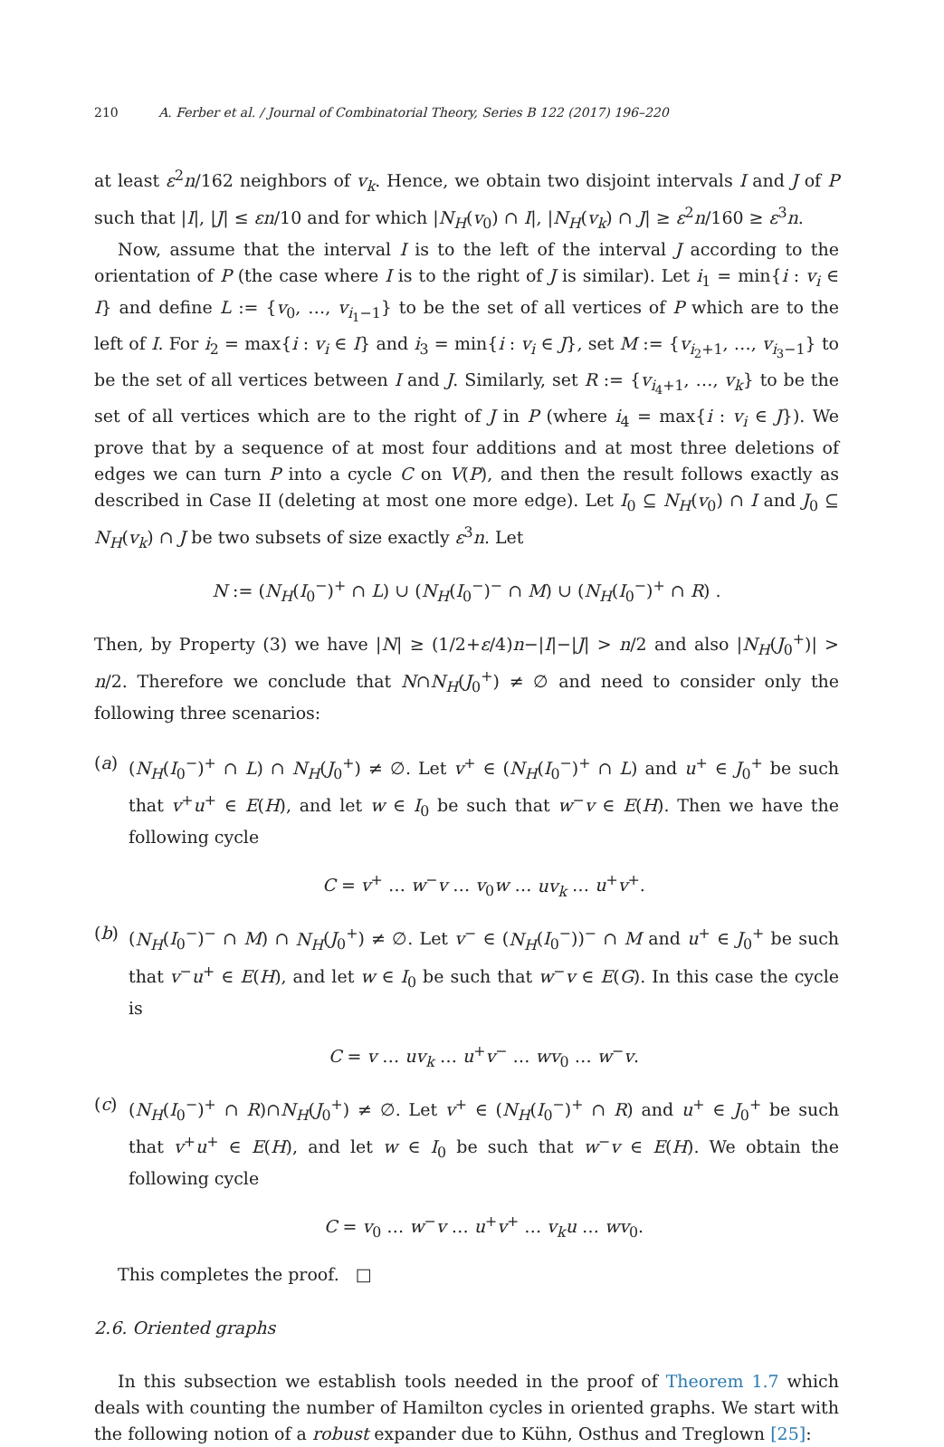210 A. Ferber et al. / Journal of Combinatorial Theory, Series B 122 (2017) 196–220
at least ε<sup>2</sup>n/162 neighbors of v<sub>k</sub>. Hence, we obtain two disjoint intervals I and J of P such that |I|, |J| ≤ εn/10 and for which |N<sub>H</sub>(v<sub>0</sub>) ∩ I|, |N<sub>H</sub>(v<sub>k</sub>) ∩ J| ≥ ε<sup>2</sup>n/160 ≥ ε<sup>3</sup>n.
Now, assume that the interval I is to the left of the interval J according to the orientation of P (the case where I is to the right of J is similar). Let i<sub>1</sub> = min{i : v<sub>i</sub> ∈ I} and define L := {v<sub>0</sub>, …, v<sub>i<sub>1</sub>−1</sub>} to be the set of all vertices of P which are to the left of I. For i<sub>2</sub> = max{i : v<sub>i</sub> ∈ I} and i<sub>3</sub> = min{i : v<sub>i</sub> ∈ J}, set M := {v<sub>i<sub>2</sub>+1</sub>, …, v<sub>i<sub>3</sub>−1</sub>} to be the set of all vertices between I and J. Similarly, set R := {v<sub>i<sub>4</sub>+1</sub>, …, v<sub>k</sub>} to be the set of all vertices which are to the right of J in P (where i<sub>4</sub> = max{i : v<sub>i</sub> ∈ J}). We prove that by a sequence of at most four additions and at most three deletions of edges we can turn P into a cycle C on V(P), and then the result follows exactly as described in Case II (deleting at most one more edge). Let I<sub>0</sub> ⊆ N<sub>H</sub>(v<sub>0</sub>) ∩ I and J<sub>0</sub> ⊆ N<sub>H</sub>(v<sub>k</sub>) ∩ J be two subsets of size exactly ε<sup>3</sup>n. Let
N := (N<sub>H</sub>(I<sub>0</sub><sup>−</sup>)<sup>+</sup> ∩ L) ∪ (N<sub>H</sub>(I<sub>0</sub><sup>−</sup>)<sup>−</sup> ∩ M) ∪ (N<sub>H</sub>(I<sub>0</sub><sup>−</sup>)<sup>+</sup> ∩ R) .
Then, by Property (3) we have |N| ≥ (1/2+ε/4)n−|I|−|J| > n/2 and also |N<sub>H</sub>(J<sub>0</sub><sup>+</sup>)| > n/2. Therefore we conclude that N∩N<sub>H</sub>(J<sub>0</sub><sup>+</sup>) ≠ ∅ and need to consider only the following three scenarios:
(a) (N<sub>H</sub>(I<sub>0</sub><sup>−</sup>)<sup>+</sup> ∩ L) ∩ N<sub>H</sub>(J<sub>0</sub><sup>+</sup>) ≠ ∅. Let v<sup>+</sup> ∈ (N<sub>H</sub>(I<sub>0</sub><sup>−</sup>)<sup>+</sup> ∩ L) and u<sup>+</sup> ∈ J<sub>0</sub><sup>+</sup> be such that v<sup>+</sup>u<sup>+</sup> ∈ E(H), and let w ∈ I<sub>0</sub> be such that w<sup>−</sup>v ∈ E(H). Then we have the following cycle
C = v<sup>+</sup> … w<sup>−</sup>v … v<sub>0</sub>w … uv<sub>k</sub> … u<sup>+</sup>v<sup>+</sup>.
(b) (N<sub>H</sub>(I<sub>0</sub><sup>−</sup>)<sup>−</sup> ∩ M) ∩ N<sub>H</sub>(J<sub>0</sub><sup>+</sup>) ≠ ∅. Let v<sup>−</sup> ∈ (N<sub>H</sub>(I<sub>0</sub><sup>−</sup>))<sup>−</sup> ∩ M and u<sup>+</sup> ∈ J<sub>0</sub><sup>+</sup> be such that v<sup>−</sup>u<sup>+</sup> ∈ E(H), and let w ∈ I<sub>0</sub> be such that w<sup>−</sup>v ∈ E(G). In this case the cycle is
C = v … uv<sub>k</sub> … u<sup>+</sup>v<sup>−</sup> … wv<sub>0</sub> … w<sup>−</sup>v.
(c) (N<sub>H</sub>(I<sub>0</sub><sup>−</sup>)<sup>+</sup> ∩ R)∩N<sub>H</sub>(J<sub>0</sub><sup>+</sup>) ≠ ∅. Let v<sup>+</sup> ∈ (N<sub>H</sub>(I<sub>0</sub><sup>−</sup>)<sup>+</sup> ∩ R) and u<sup>+</sup> ∈ J<sub>0</sub><sup>+</sup> be such that v<sup>+</sup>u<sup>+</sup> ∈ E(H), and let w ∈ I<sub>0</sub> be such that w<sup>−</sup>v ∈ E(H). We obtain the following cycle
C = v<sub>0</sub> … w<sup>−</sup>v … u<sup>+</sup>v<sup>+</sup> … v<sub>k</sub>u … wv<sub>0</sub>.
This completes the proof. □
2.6. Oriented graphs
In this subsection we establish tools needed in the proof of Theorem 1.7 which deals with counting the number of Hamilton cycles in oriented graphs. We start with the following notion of a robust expander due to Kühn, Osthus and Treglown [25]: